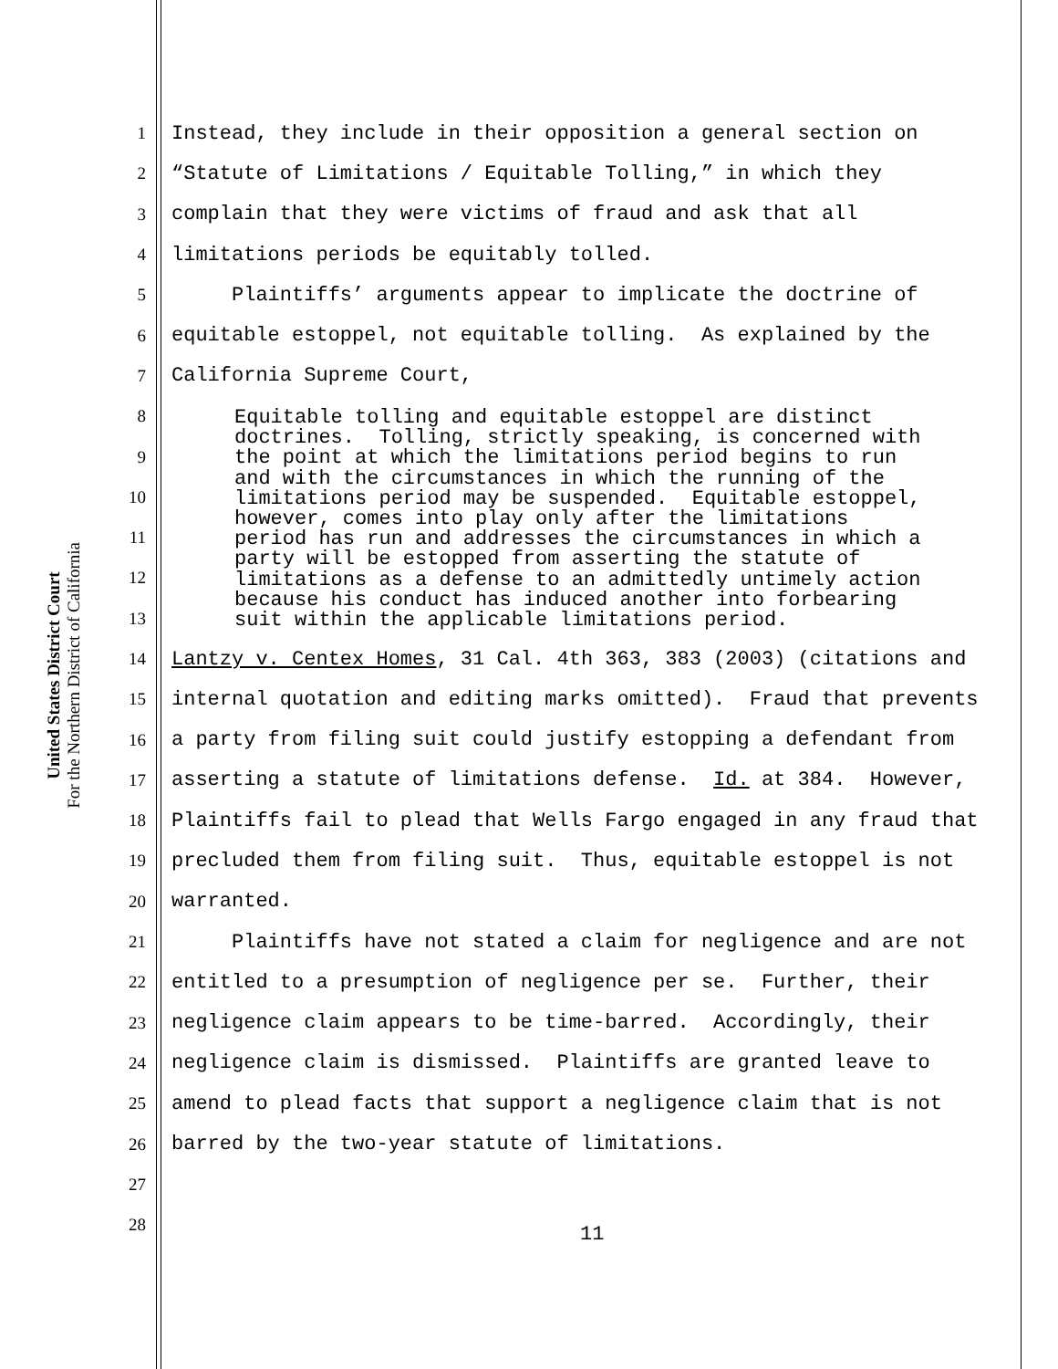United States District Court
For the Northern District of California
1 Instead, they include in their opposition a general section on
2 “Statute of Limitations / Equitable Tolling,” in which they
3 complain that they were victims of fraud and ask that all
4 limitations periods be equitably tolled.
5 Plaintiffs’ arguments appear to implicate the doctrine of
6 equitable estoppel, not equitable tolling. As explained by the
7 California Supreme Court,
8
9
10
11
12
13
14 Lantzy v. Centex Homes, 31 Cal. 4th 363, 383 (2003) (citations and
15 internal quotation and editing marks omitted). Fraud that prevents
16 a party from filing suit could justify estopping a defendant from
17 asserting a statute of limitations defense. Id. at 384. However,
18 Plaintiffs fail to plead that Wells Fargo engaged in any fraud that
19 precluded them from filing suit. Thus, equitable estoppel is not
20 warranted.
21 Plaintiffs have not stated a claim for negligence and are not
22 entitled to a presumption of negligence per se. Further, their
23 negligence claim appears to be time-barred. Accordingly, their
24 negligence claim is dismissed. Plaintiffs are granted leave to
25 amend to plead facts that support a negligence claim that is not
26 barred by the two-year statute of limitations.
27
28
Equitable tolling and equitable estoppel are distinct doctrines. Tolling, strictly speaking, is concerned with the point at which the limitations period begins to run and with the circumstances in which the running of the limitations period may be suspended. Equitable estoppel, however, comes into play only after the limitations period has run and addresses the circumstances in which a party will be estopped from asserting the statute of limitations as a defense to an admittedly untimely action because his conduct has induced another into forbearing suit within the applicable limitations period.
11